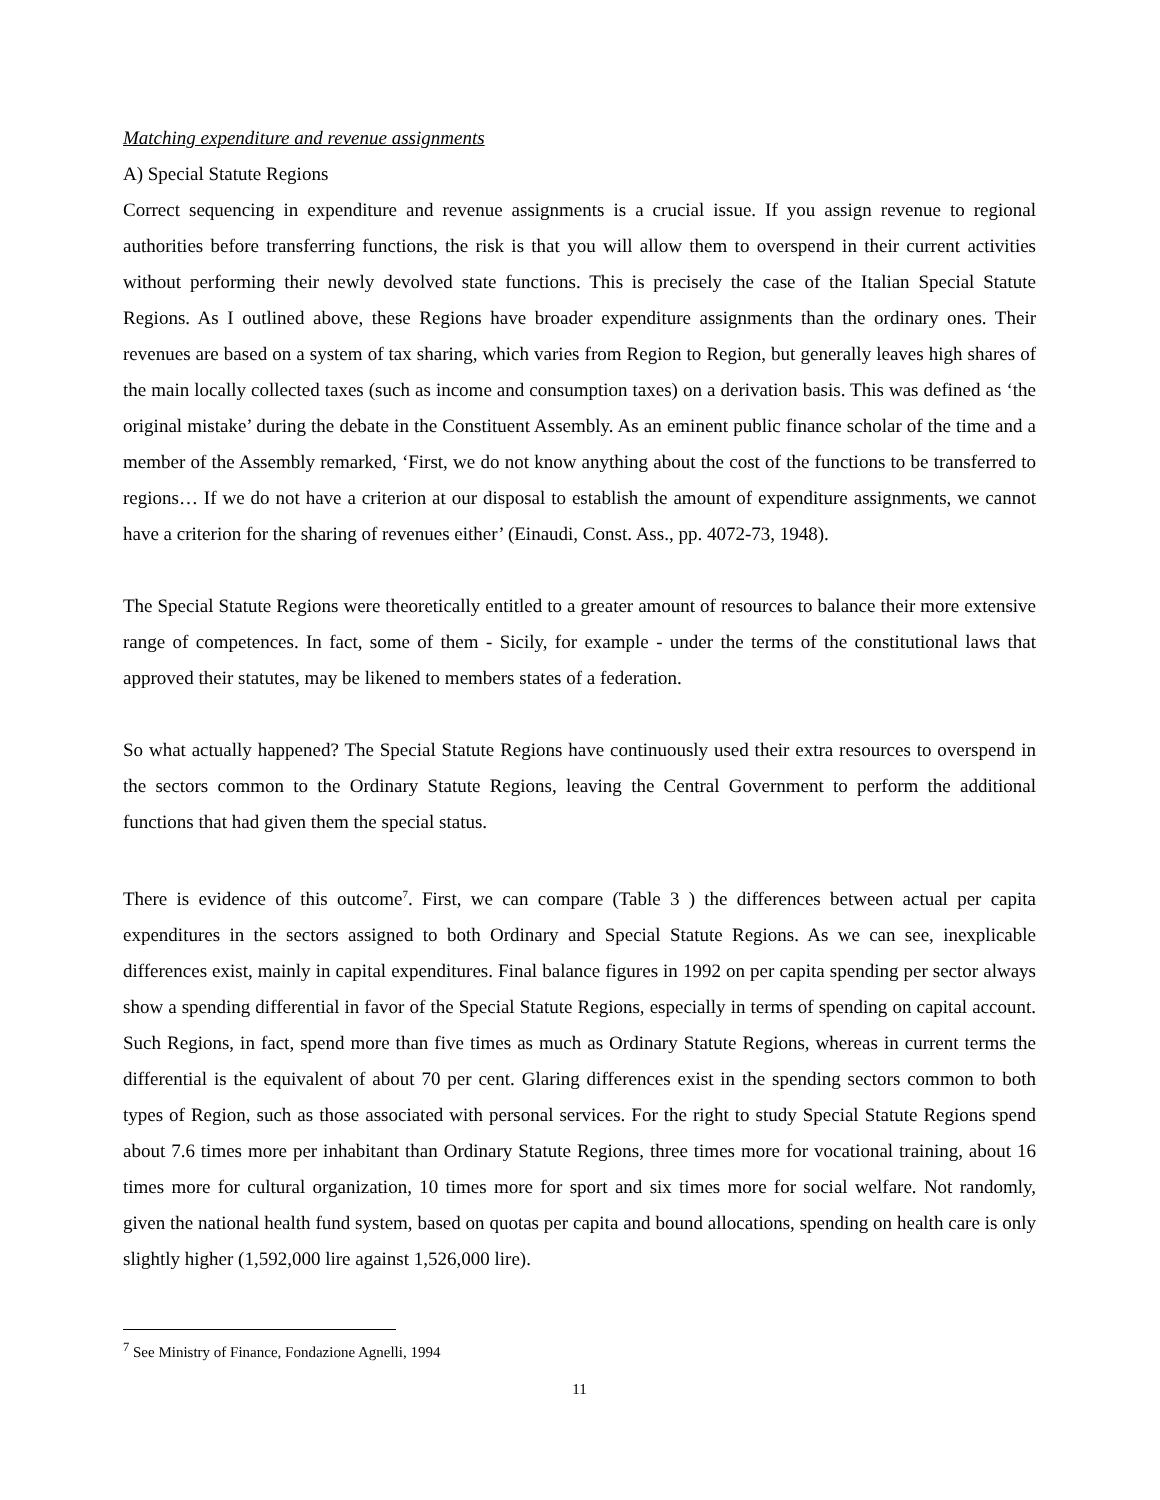Matching expenditure and revenue assignments
A) Special Statute Regions
Correct sequencing in expenditure and revenue assignments is a crucial issue. If you assign revenue to regional authorities before transferring functions, the risk is that you will allow them to overspend in their current activities without performing their newly devolved state functions. This is precisely the case of the Italian Special Statute Regions. As I outlined above, these Regions have broader expenditure assignments than the ordinary ones. Their revenues are based on a system of tax sharing, which varies from Region to Region, but generally leaves high shares of the main locally collected taxes (such as income and consumption taxes) on a derivation basis. This was defined as ‘the original mistake’ during the debate in the Constituent Assembly. As an eminent public finance scholar of the time and a member of the Assembly remarked, ‘First, we do not know anything about the cost of the functions to be transferred to regions… If we do not have a criterion at our disposal to establish the amount of expenditure assignments, we cannot have a criterion for the sharing of revenues either’ (Einaudi, Const. Ass., pp. 4072-73, 1948).
The Special Statute Regions were theoretically entitled to a greater amount of resources to balance their more extensive range of competences. In fact, some of them - Sicily, for example - under the terms of the constitutional laws that approved their statutes, may be likened to members states of a federation.
So what actually happened? The Special Statute Regions have continuously used their extra resources to overspend in the sectors common to the Ordinary Statute Regions, leaving the Central Government to perform the additional functions that had given them the special status.
There is evidence of this outcome<sup>7</sup>. First, we can compare (Table 3 ) the differences between actual per capita expenditures in the sectors assigned to both Ordinary and Special Statute Regions. As we can see, inexplicable differences exist, mainly in capital expenditures. Final balance figures in 1992 on per capita spending per sector always show a spending differential in favor of the Special Statute Regions, especially in terms of spending on capital account. Such Regions, in fact, spend more than five times as much as Ordinary Statute Regions, whereas in current terms the differential is the equivalent of about 70 per cent. Glaring differences exist in the spending sectors common to both types of Region, such as those associated with personal services. For the right to study Special Statute Regions spend about 7.6 times more per inhabitant than Ordinary Statute Regions, three times more for vocational training, about 16 times more for cultural organization, 10 times more for sport and six times more for social welfare. Not randomly, given the national health fund system, based on quotas per capita and bound allocations, spending on health care is only slightly higher (1,592,000 lire against 1,526,000 lire).
<sup>7</sup> See Ministry of Finance, Fondazione Agnelli, 1994
11